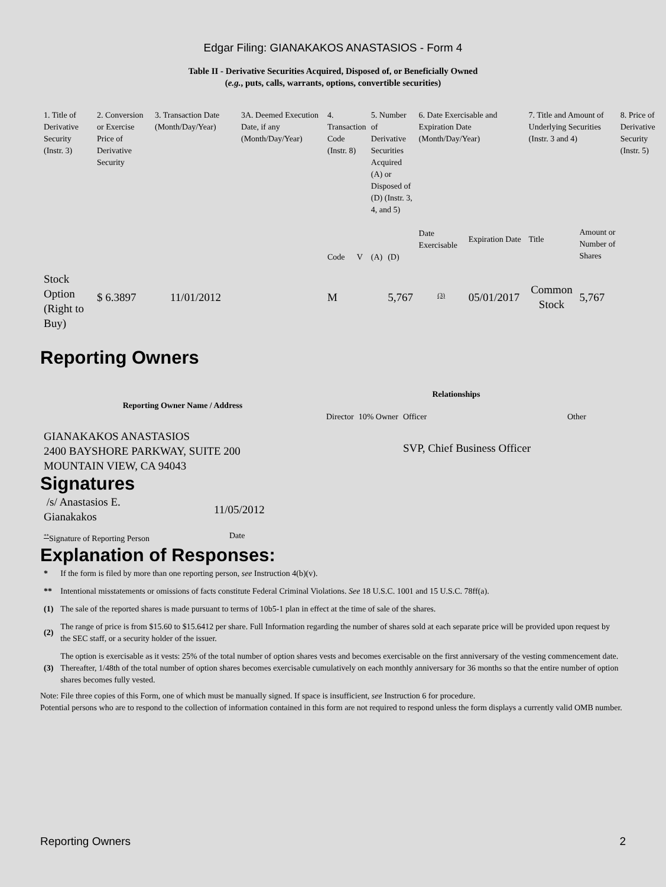Edgar Filing: GIANAKAKOS ANASTASIOS - Form 4
Table II - Derivative Securities Acquired, Disposed of, or Beneficially Owned
(e.g., puts, calls, warrants, options, convertible securities)
| 1. Title of Derivative Security (Instr. 3) | 2. Conversion or Exercise Price of Derivative Security | 3. Transaction Date (Month/Day/Year) | 3A. Deemed Execution Date, if any (Month/Day/Year) | 4. Transaction Code (Instr. 8) | | 5. Number of Derivative Securities Acquired (A) or Disposed of (D) (Instr. 3, 4, and 5) | | 6. Date Exercisable and Expiration Date (Month/Day/Year) | | 7. Title and Amount of Underlying Securities (Instr. 3 and 4) | | 8. Price of Derivative Security (Instr. 5) |
| --- | --- | --- | --- | --- | --- | --- | --- | --- | --- | --- | --- | --- |
| | | | | Code | V | (A) | (D) | Date Exercisable | Expiration Date | Title | Amount or Number of Shares | |
| Stock Option (Right to Buy) | $ 6.3897 | 11/01/2012 | | M | | | 5,767 | <sup>(3)</sup> | 05/01/2017 | Common Stock | 5,767 | |
Reporting Owners
| Reporting Owner Name / Address | Relationships | | | |
| --- | --- | --- | --- | --- |
| | Director | 10% Owner | Officer | Other |
| GIANAKAKOS ANASTASIOS 2400 BAYSHORE PARKWAY, SUITE 200 MOUNTAIN VIEW, CA 94043 | | | SVP, Chief Business Officer | |
Signatures
| /s/ Anastasios E. Gianakakos | 11/05/2012 |
| <sup>**</sup> Signature of Reporting Person | Date |
Explanation of Responses:
| * | If the form is filed by more than one reporting person, see Instruction 4(b)(v). |
| ** | Intentional misstatements or omissions of facts constitute Federal Criminal Violations. See 18 U.S.C. 1001 and 15 U.S.C. 78ff(a). |
| (1) | The sale of the reported shares is made pursuant to terms of 10b5-1 plan in effect at the time of sale of the shares. |
| (2) | The range of price is from $15.60 to $15.6412 per share. Full Information regarding the number of shares sold at each separate price will be provided upon request by the SEC staff, or a security holder of the issuer. |
| (3) | The option is exercisable as it vests: 25% of the total number of option shares vests and becomes exercisable on the first anniversary of the vesting commencement date. Thereafter, 1/48th of the total number of option shares becomes exercisable cumulatively on each monthly anniversary for 36 months so that the entire number of option shares becomes fully vested. |
Note: File three copies of this Form, one of which must be manually signed. If space is insufficient, see Instruction 6 for procedure.
Potential persons who are to respond to the collection of information contained in this form are not required to respond unless the form displays a currently valid OMB number.
Reporting Owners 2